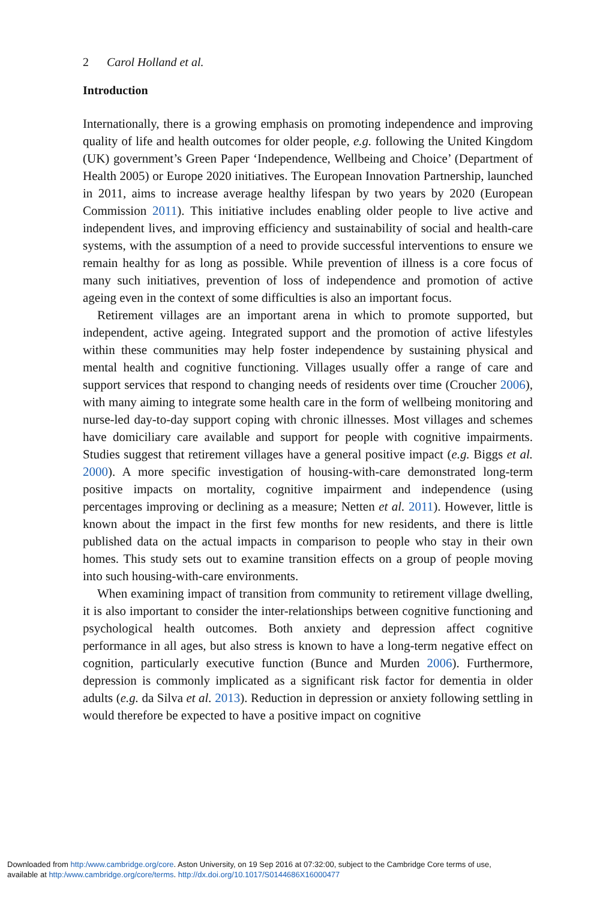2 Carol Holland et al.
Introduction
Internationally, there is a growing emphasis on promoting independence and improving quality of life and health outcomes for older people, e.g. following the United Kingdom (UK) government’s Green Paper ‘Independence, Wellbeing and Choice’ (Department of Health 2005) or Europe 2020 initiatives. The European Innovation Partnership, launched in 2011, aims to increase average healthy lifespan by two years by 2020 (European Commission 2011). This initiative includes enabling older people to live active and independent lives, and improving efficiency and sustainability of social and health-care systems, with the assumption of a need to provide successful interventions to ensure we remain healthy for as long as possible. While prevention of illness is a core focus of many such initiatives, prevention of loss of independence and promotion of active ageing even in the context of some difficulties is also an important focus.
Retirement villages are an important arena in which to promote supported, but independent, active ageing. Integrated support and the promotion of active lifestyles within these communities may help foster independence by sustaining physical and mental health and cognitive functioning. Villages usually offer a range of care and support services that respond to changing needs of residents over time (Croucher 2006), with many aiming to integrate some health care in the form of wellbeing monitoring and nurse-led day-to-day support coping with chronic illnesses. Most villages and schemes have domiciliary care available and support for people with cognitive impairments. Studies suggest that retirement villages have a general positive impact (e.g. Biggs et al. 2000). A more specific investigation of housing-with-care demonstrated long-term positive impacts on mortality, cognitive impairment and independence (using percentages improving or declining as a measure; Netten et al. 2011). However, little is known about the impact in the first few months for new residents, and there is little published data on the actual impacts in comparison to people who stay in their own homes. This study sets out to examine transition effects on a group of people moving into such housing-with-care environments.
When examining impact of transition from community to retirement village dwelling, it is also important to consider the inter-relationships between cognitive functioning and psychological health outcomes. Both anxiety and depression affect cognitive performance in all ages, but also stress is known to have a long-term negative effect on cognition, particularly executive function (Bunce and Murden 2006). Furthermore, depression is commonly implicated as a significant risk factor for dementia in older adults (e.g. da Silva et al. 2013). Reduction in depression or anxiety following settling in would therefore be expected to have a positive impact on cognitive
Downloaded from http:/www.cambridge.org/core. Aston University, on 19 Sep 2016 at 07:32:00, subject to the Cambridge Core terms of use,
available at http:/www.cambridge.org/core/terms. http://dx.doi.org/10.1017/S0144686X16000477